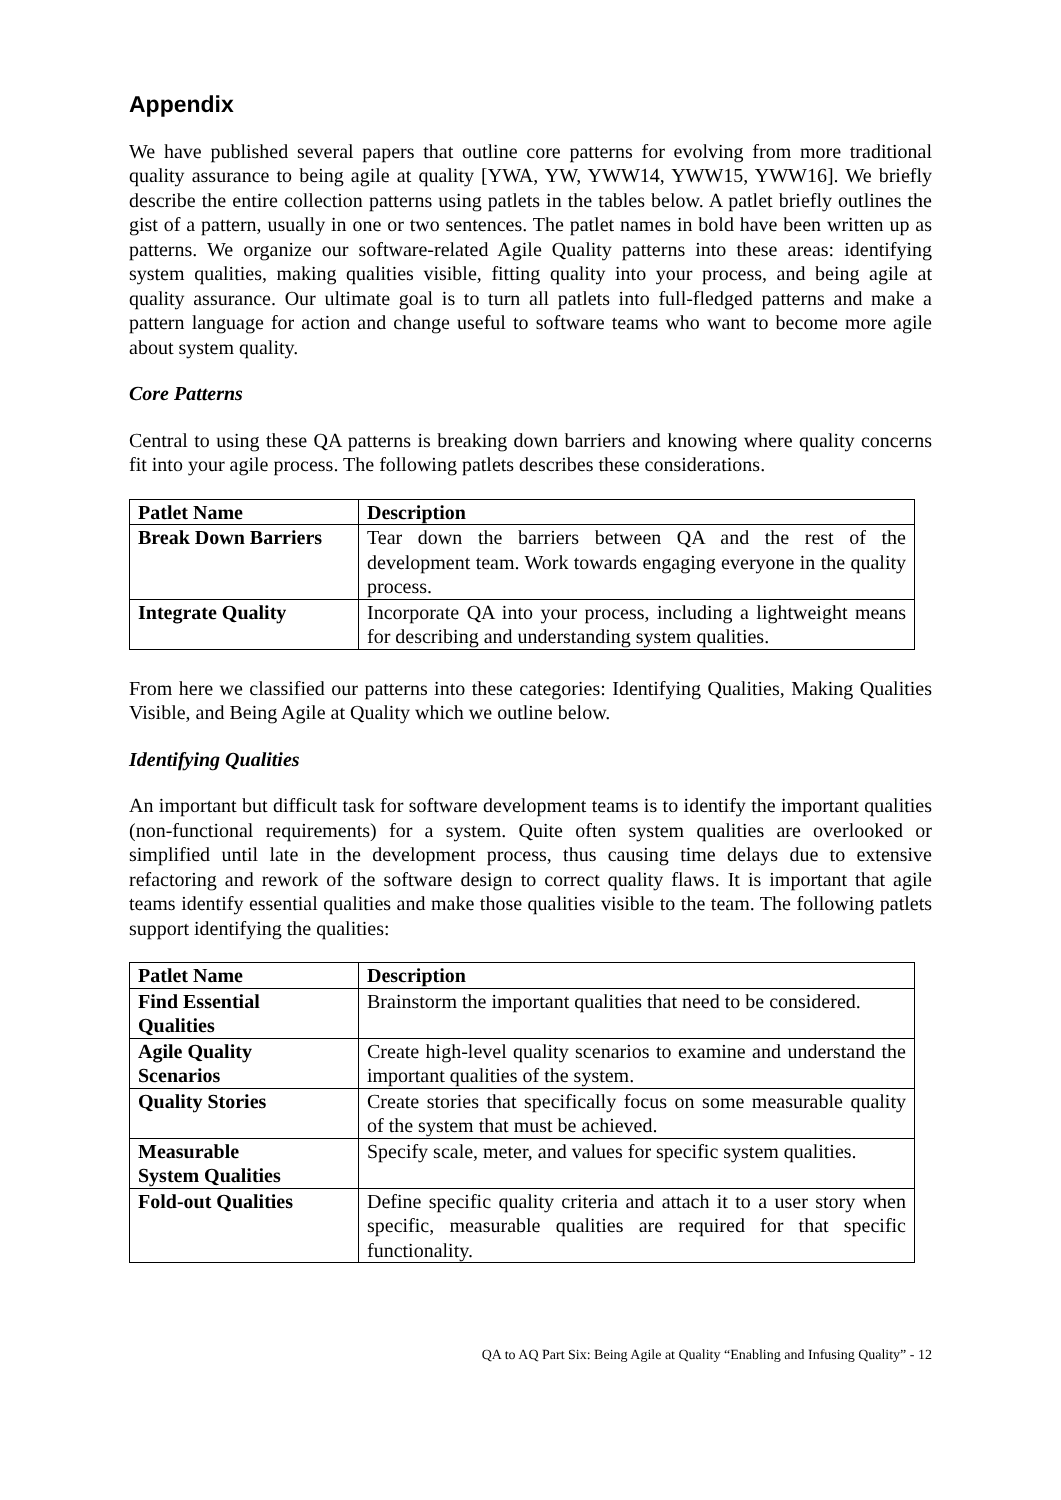Appendix
We have published several papers that outline core patterns for evolving from more traditional quality assurance to being agile at quality [YWA, YW, YWW14, YWW15, YWW16]. We briefly describe the entire collection patterns using patlets in the tables below. A patlet briefly outlines the gist of a pattern, usually in one or two sentences. The patlet names in bold have been written up as patterns. We organize our software-related Agile Quality patterns into these areas: identifying system qualities, making qualities visible, fitting quality into your process, and being agile at quality assurance. Our ultimate goal is to turn all patlets into full-fledged patterns and make a pattern language for action and change useful to software teams who want to become more agile about system quality.
Core Patterns
Central to using these QA patterns is breaking down barriers and knowing where quality concerns fit into your agile process. The following patlets describes these considerations.
| Patlet Name | Description |
| --- | --- |
| Break Down Barriers | Tear down the barriers between QA and the rest of the development team. Work towards engaging everyone in the quality process. |
| Integrate Quality | Incorporate QA into your process, including a lightweight means for describing and understanding system qualities. |
From here we classified our patterns into these categories: Identifying Qualities, Making Qualities Visible, and Being Agile at Quality which we outline below.
Identifying Qualities
An important but difficult task for software development teams is to identify the important qualities (non-functional requirements) for a system. Quite often system qualities are overlooked or simplified until late in the development process, thus causing time delays due to extensive refactoring and rework of the software design to correct quality flaws. It is important that agile teams identify essential qualities and make those qualities visible to the team. The following patlets support identifying the qualities:
| Patlet Name | Description |
| --- | --- |
| Find Essential Qualities | Brainstorm the important qualities that need to be considered. |
| Agile Quality Scenarios | Create high-level quality scenarios to examine and understand the important qualities of the system. |
| Quality Stories | Create stories that specifically focus on some measurable quality of the system that must be achieved. |
| Measurable System Qualities | Specify scale, meter, and values for specific system qualities. |
| Fold-out Qualities | Define specific quality criteria and attach it to a user story when specific, measurable qualities are required for that specific functionality. |
QA to AQ Part Six: Being Agile at Quality “Enabling and Infusing Quality” - 12